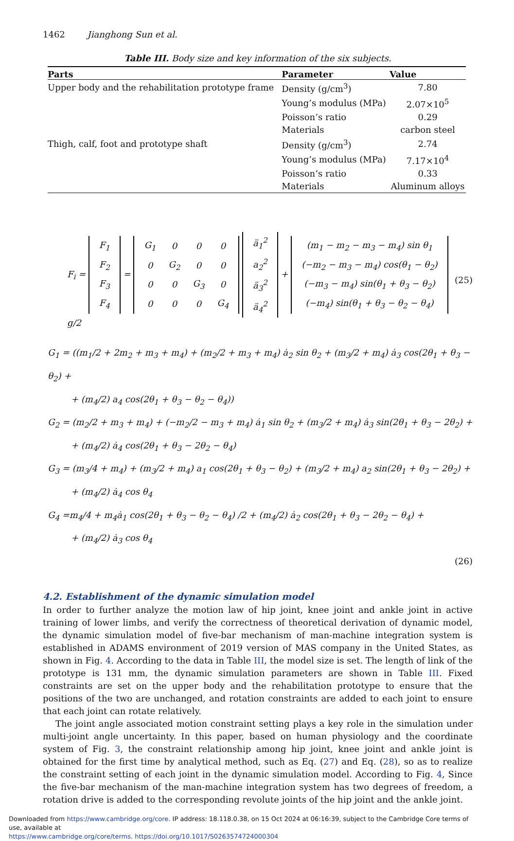1462 Jianghong Sun et al.
Table III. Body size and key information of the six subjects.
| Parts | Parameter | Value |
| --- | --- | --- |
| Upper body and the rehabilitation prototype frame | Density (g/cm<sup>3</sup>) | 7.80 |
| | Young’s modulus (MPa) | 2.07×10<sup>5</sup> |
| | Poisson’s ratio | 0.29 |
| | Materials | carbon steel |
| Thigh, calf, foot and prototype shaft | Density (g/cm<sup>3</sup>) | 2.74 |
| | Young’s modulus (MPa) | 7.17×10<sup>4</sup> |
| | Poisson’s ratio | 0.33 |
| | Materials | Aluminum alloys |
F<sub>i</sub> =
| F<sub>1</sub> |
| F<sub>2</sub> |
| F<sub>3</sub> |
| F<sub>4</sub> |
=
| G<sub>1</sub> | 0 | 0 | 0 |
| 0 | G<sub>2</sub> | 0 | 0 |
| 0 | 0 | G<sub>3</sub> | 0 |
| 0 | 0 | 0 | G<sub>4</sub> |
| ä<sub>1</sub><sup>2</sup> |
| a<sub>2</sub><sup>2</sup> |
| ä<sub>3</sub><sup>2</sup> |
| ä<sub>4</sub><sup>2</sup> |
+
| (m<sub>1</sub> − m<sub>2</sub> − m<sub>3</sub> − m<sub>4</sub>) sin θ<sub>1</sub> |
| (−m<sub>2</sub> − m<sub>3</sub> − m<sub>4</sub>) cos(θ<sub>1</sub> − θ<sub>2</sub>) |
| (−m<sub>3</sub> − m<sub>4</sub>) sin(θ<sub>1</sub> + θ<sub>3</sub> − θ<sub>2</sub>) |
| (−m<sub>4</sub>) sin(θ<sub>1</sub> + θ<sub>3</sub> − θ<sub>2</sub> − θ<sub>4</sub>) |
g/2
(25)
G<sub>1</sub> = ((m<sub>1</sub>/2 + 2m<sub>2</sub> + m<sub>3</sub> + m<sub>4</sub>) + (m<sub>2</sub>/2 + m<sub>3</sub> + m<sub>4</sub>) ȧ<sub>2</sub> sin θ<sub>2</sub> + (m<sub>3</sub>/2 + m<sub>4</sub>) ȧ<sub>3</sub> cos(2θ<sub>1</sub> + θ<sub>3</sub> − θ<sub>2</sub>) +
+ (m<sub>4</sub>/2) a<sub>4</sub> cos(2θ<sub>1</sub> + θ<sub>3</sub> − θ<sub>2</sub> − θ<sub>4</sub>))
G<sub>2</sub> = (m<sub>2</sub>/2 + m<sub>3</sub> + m<sub>4</sub>) + (−m<sub>2</sub>/2 − m<sub>3</sub> + m<sub>4</sub>) ȧ<sub>1</sub> sin θ<sub>2</sub> + (m<sub>3</sub>/2 + m<sub>4</sub>) ȧ<sub>3</sub> sin(2θ<sub>1</sub> + θ<sub>3</sub> − 2θ<sub>2</sub>) +
+ (m<sub>4</sub>/2) ȧ<sub>4</sub> cos(2θ<sub>1</sub> + θ<sub>3</sub> − 2θ<sub>2</sub> − θ<sub>4</sub>)
G<sub>3</sub> = (m<sub>3</sub>/4 + m<sub>4</sub>) + (m<sub>3</sub>/2 + m<sub>4</sub>) a<sub>1</sub> cos(2θ<sub>1</sub> + θ<sub>3</sub> − θ<sub>2</sub>) + (m<sub>3</sub>/2 + m<sub>4</sub>) a<sub>2</sub> sin(2θ<sub>1</sub> + θ<sub>3</sub> − 2θ<sub>2</sub>) +
+ (m<sub>4</sub>/2) ȧ<sub>4</sub> cos θ<sub>4</sub>
G<sub>4</sub> =m<sub>4</sub>/4 + m<sub>4</sub>ȧ<sub>1</sub> cos(2θ<sub>1</sub> + θ<sub>3</sub> − θ<sub>2</sub> − θ<sub>4</sub>) /2 + (m<sub>4</sub>/2) ȧ<sub>2</sub> cos(2θ<sub>1</sub> + θ<sub>3</sub> − 2θ<sub>2</sub> − θ<sub>4</sub>) +
+ (m<sub>4</sub>/2) ȧ<sub>3</sub> cos θ<sub>4</sub>
(26)
4.2. Establishment of the dynamic simulation model
In order to further analyze the motion law of hip joint, knee joint and ankle joint in active training of lower limbs, and verify the correctness of theoretical derivation of dynamic model, the dynamic simulation model of five-bar mechanism of man-machine integration system is established in ADAMS environment of 2019 version of MAS company in the United States, as shown in Fig. 4. According to the data in Table III, the model size is set. The length of link of the prototype is 131 mm, the dynamic simulation parameters are shown in Table III. Fixed constraints are set on the upper body and the rehabilitation prototype to ensure that the positions of the two are unchanged, and rotation constraints are added to each joint to ensure that each joint can rotate relatively.
The joint angle associated motion constraint setting plays a key role in the simulation under multi-joint angle uncertainty. In this paper, based on human physiology and the coordinate system of Fig. 3, the constraint relationship among hip joint, knee joint and ankle joint is obtained for the first time by analytical method, such as Eq. (27) and Eq. (28), so as to realize the constraint setting of each joint in the dynamic simulation model. According to Fig. 4, Since the five-bar mechanism of the man-machine integration system has two degrees of freedom, a rotation drive is added to the corresponding revolute joints of the hip joint and the ankle joint.
Downloaded from https://www.cambridge.org/core. IP address: 18.118.0.38, on 15 Oct 2024 at 06:16:39, subject to the Cambridge Core terms of use, available at
https://www.cambridge.org/core/terms. https://doi.org/10.1017/S0263574724000304